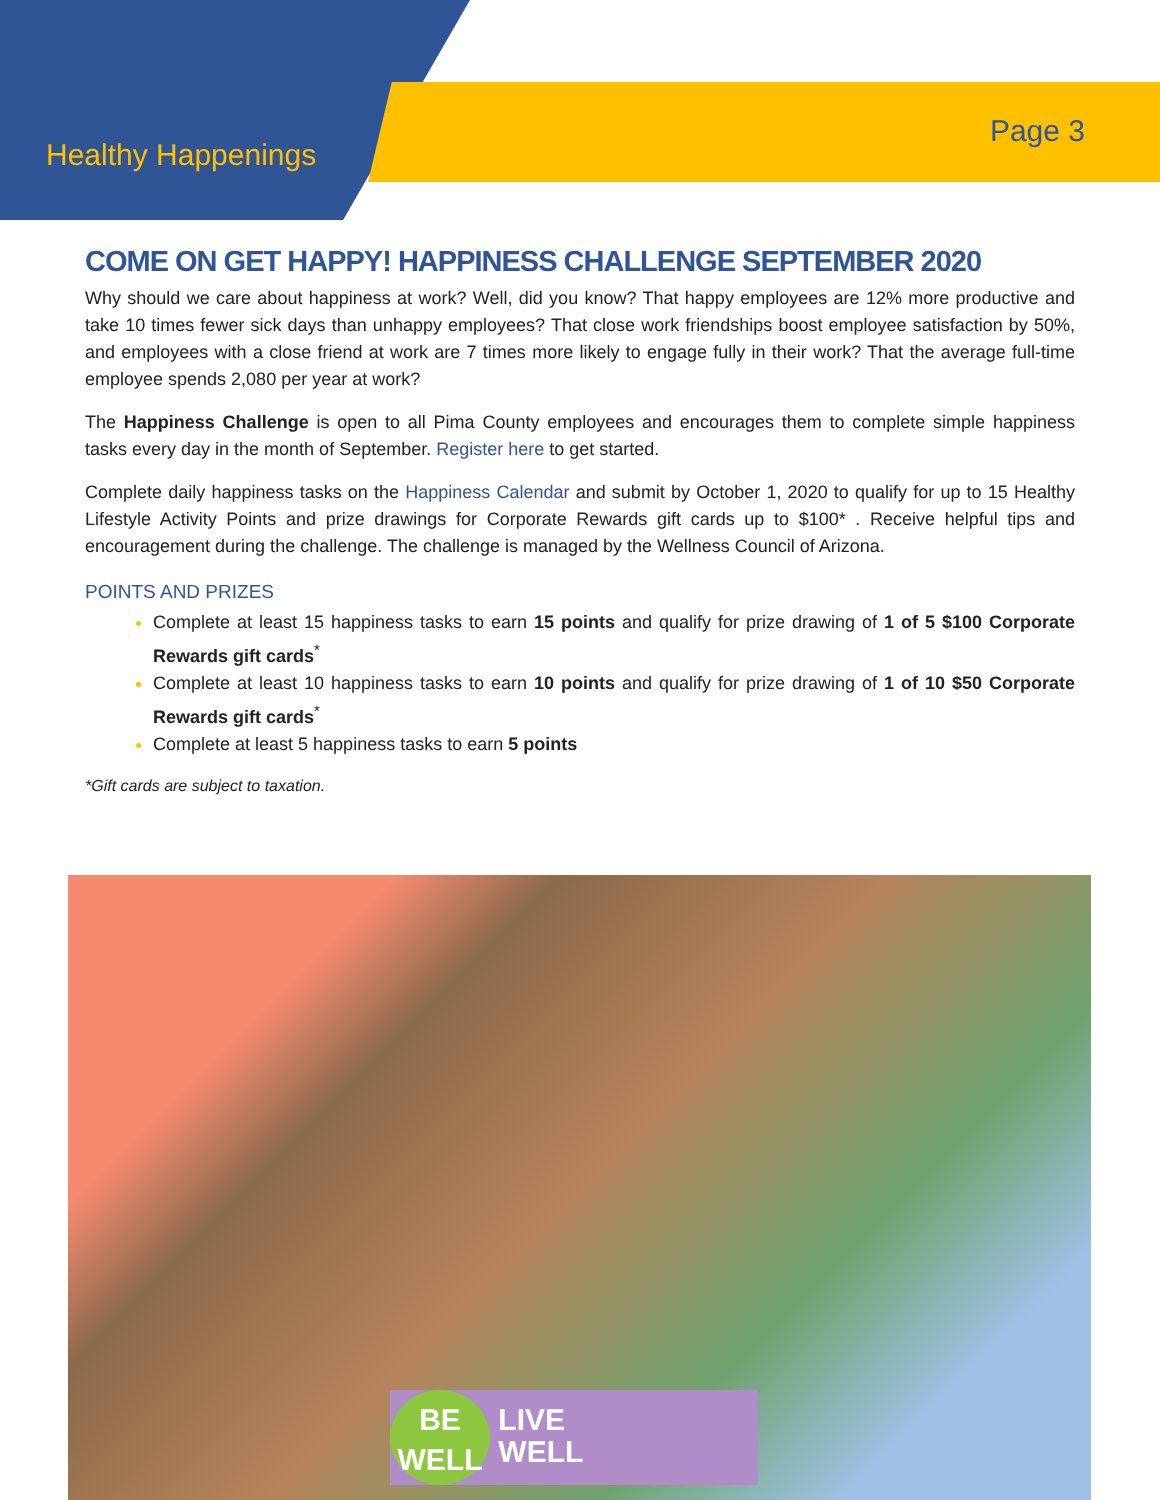Healthy Happenings
Page 3
COME ON GET HAPPY! HAPPINESS CHALLENGE SEPTEMBER 2020
Why should we care about happiness at work? Well, did you know? That happy employees are 12% more productive and take 10 times fewer sick days than unhappy employees? That close work friendships boost employee satisfaction by 50%, and employees with a close friend at work are 7 times more likely to engage fully in their work? That the average full-time employee spends 2,080 per year at work?
The Happiness Challenge is open to all Pima County employees and encourages them to complete simple happiness tasks every day in the month of September. Register here to get started.
Complete daily happiness tasks on the Happiness Calendar and submit by October 1, 2020 to qualify for up to 15 Healthy Lifestyle Activity Points and prize drawings for Corporate Rewards gift cards up to $100* . Receive helpful tips and encouragement during the challenge. The challenge is managed by the Wellness Council of Arizona.
POINTS AND PRIZES
Complete at least 15 happiness tasks to earn 15 points and qualify for prize drawing of 1 of 5 $100 Corporate Rewards gift cards<sup>*</sup>
Complete at least 10 happiness tasks to earn 10 points and qualify for prize drawing of 1 of 10 $50 Corporate Rewards gift cards<sup>*</sup>
Complete at least 5 happiness tasks to earn 5 points
*Gift cards are subject to taxation.
BE WELL LIVE
WELL